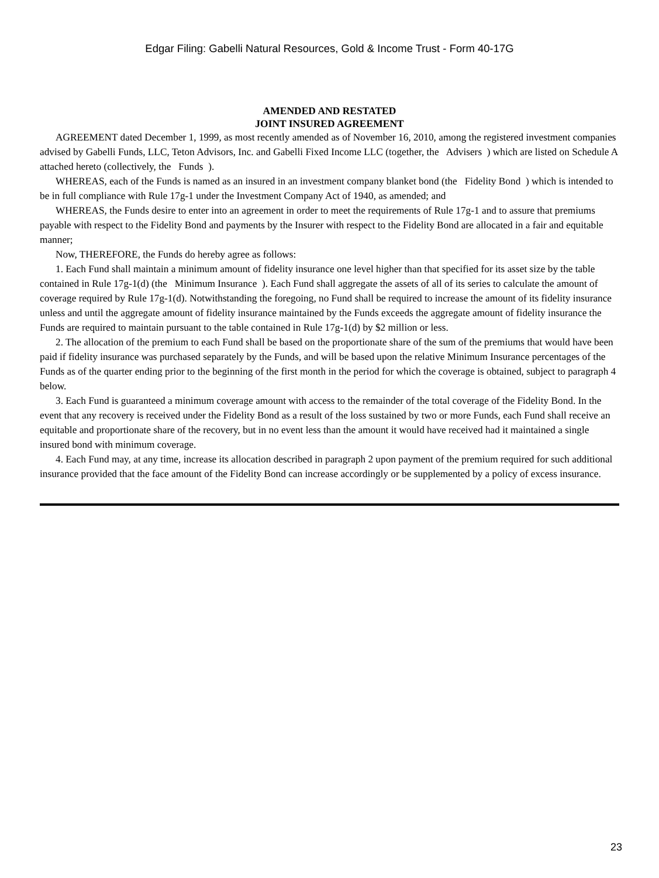Edgar Filing: Gabelli Natural Resources, Gold & Income Trust - Form 40-17G
AMENDED AND RESTATED
JOINT INSURED AGREEMENT
AGREEMENT dated December 1, 1999, as most recently amended as of November 16, 2010, among the registered investment companies advised by Gabelli Funds, LLC, Teton Advisors, Inc. and Gabelli Fixed Income LLC (together, the Advisers ) which are listed on Schedule A attached hereto (collectively, the Funds ).
WHEREAS, each of the Funds is named as an insured in an investment company blanket bond (the Fidelity Bond ) which is intended to be in full compliance with Rule 17g-1 under the Investment Company Act of 1940, as amended; and
WHEREAS, the Funds desire to enter into an agreement in order to meet the requirements of Rule 17g-1 and to assure that premiums payable with respect to the Fidelity Bond and payments by the Insurer with respect to the Fidelity Bond are allocated in a fair and equitable manner;
Now, THEREFORE, the Funds do hereby agree as follows:
1. Each Fund shall maintain a minimum amount of fidelity insurance one level higher than that specified for its asset size by the table contained in Rule 17g-1(d) (the Minimum Insurance ). Each Fund shall aggregate the assets of all of its series to calculate the amount of coverage required by Rule 17g-1(d). Notwithstanding the foregoing, no Fund shall be required to increase the amount of its fidelity insurance unless and until the aggregate amount of fidelity insurance maintained by the Funds exceeds the aggregate amount of fidelity insurance the Funds are required to maintain pursuant to the table contained in Rule 17g-1(d) by $2 million or less.
2. The allocation of the premium to each Fund shall be based on the proportionate share of the sum of the premiums that would have been paid if fidelity insurance was purchased separately by the Funds, and will be based upon the relative Minimum Insurance percentages of the Funds as of the quarter ending prior to the beginning of the first month in the period for which the coverage is obtained, subject to paragraph 4 below.
3. Each Fund is guaranteed a minimum coverage amount with access to the remainder of the total coverage of the Fidelity Bond. In the event that any recovery is received under the Fidelity Bond as a result of the loss sustained by two or more Funds, each Fund shall receive an equitable and proportionate share of the recovery, but in no event less than the amount it would have received had it maintained a single insured bond with minimum coverage.
4. Each Fund may, at any time, increase its allocation described in paragraph 2 upon payment of the premium required for such additional insurance provided that the face amount of the Fidelity Bond can increase accordingly or be supplemented by a policy of excess insurance.
23